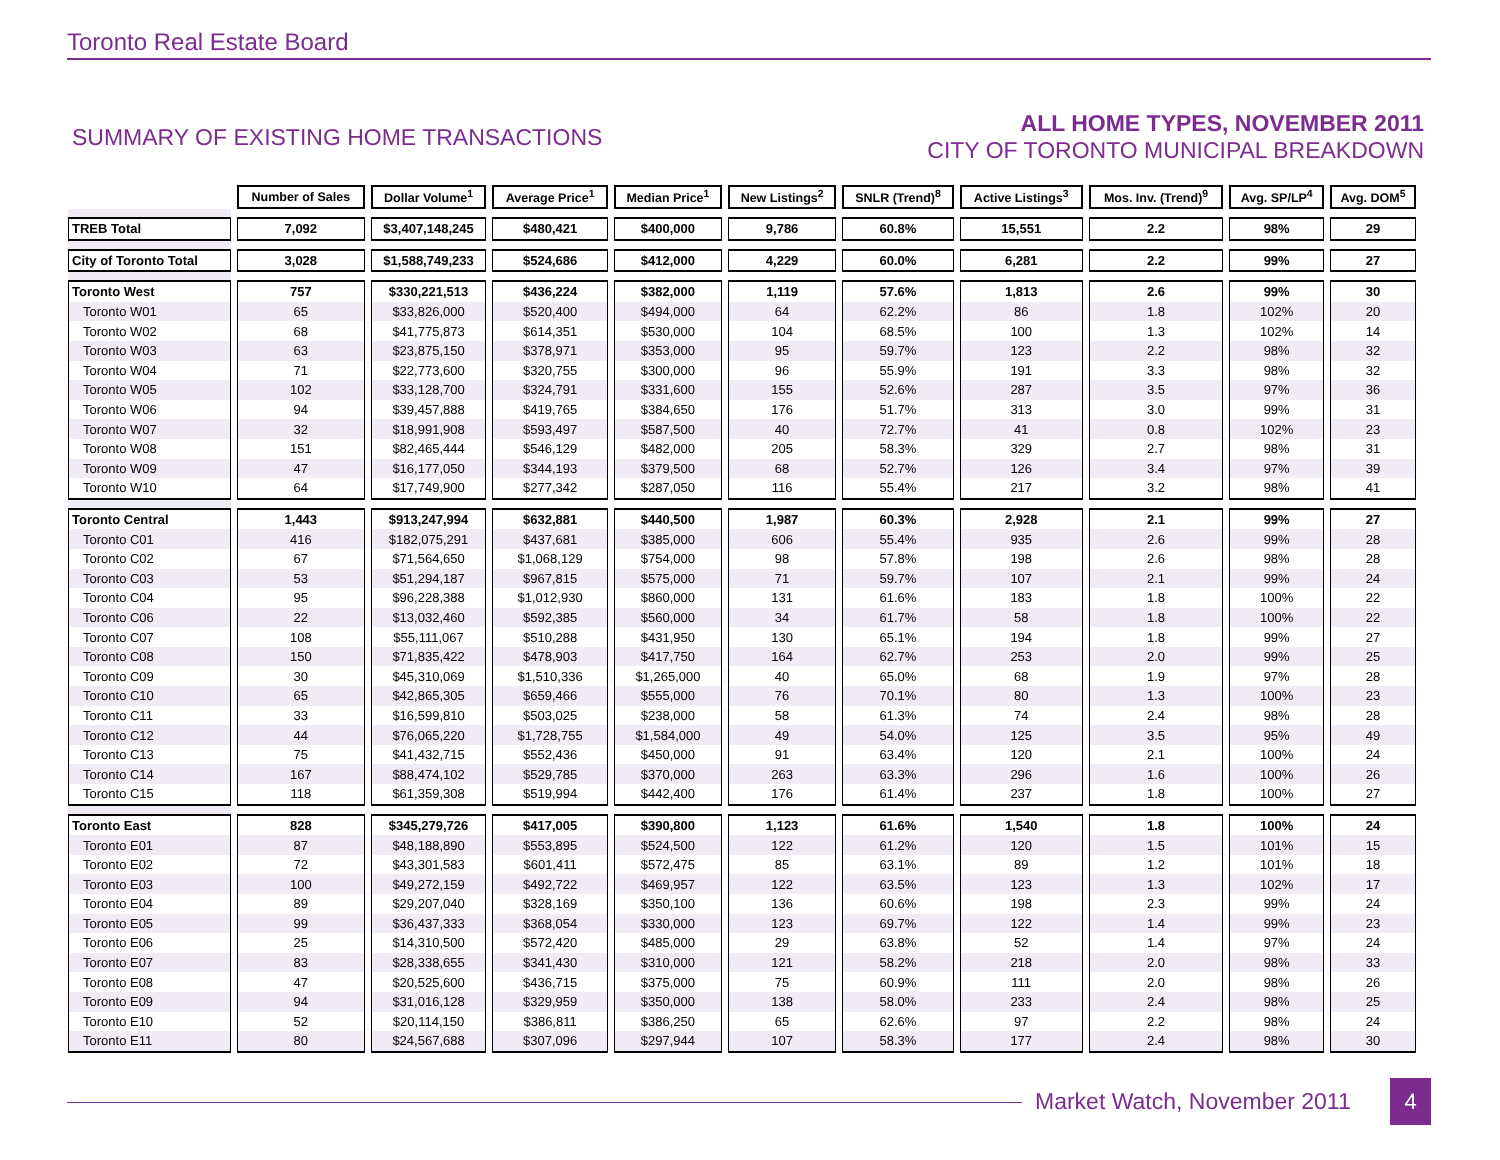Toronto Real Estate Board
SUMMARY OF EXISTING HOME TRANSACTIONS
ALL HOME TYPES, NOVEMBER 2011
CITY OF TORONTO MUNICIPAL BREAKDOWN
| | Number of Sales | Dollar Volume<sup>1</sup> | Average Price<sup>1</sup> | Median Price<sup>1</sup> | New Listings<sup>2</sup> | SNLR (Trend)<sup>8</sup> | Active Listings<sup>3</sup> | Mos. Inv. (Trend)<sup>9</sup> | Avg. SP/LP<sup>4</sup> | Avg. DOM<sup>5</sup> |
| TREB Total | 7,092 | $3,407,148,245 | $480,421 | $400,000 | 9,786 | 60.8% | 15,551 | 2.2 | 98% | 29 |
| City of Toronto Total | 3,028 | $1,588,749,233 | $524,686 | $412,000 | 4,229 | 60.0% | 6,281 | 2.2 | 99% | 27 |
| Toronto West | 757 | $330,221,513 | $436,224 | $382,000 | 1,119 | 57.6% | 1,813 | 2.6 | 99% | 30 |
| Toronto W01 | 65 | $33,826,000 | $520,400 | $494,000 | 64 | 62.2% | 86 | 1.8 | 102% | 20 |
| Toronto W02 | 68 | $41,775,873 | $614,351 | $530,000 | 104 | 68.5% | 100 | 1.3 | 102% | 14 |
| Toronto W03 | 63 | $23,875,150 | $378,971 | $353,000 | 95 | 59.7% | 123 | 2.2 | 98% | 32 |
| Toronto W04 | 71 | $22,773,600 | $320,755 | $300,000 | 96 | 55.9% | 191 | 3.3 | 98% | 32 |
| Toronto W05 | 102 | $33,128,700 | $324,791 | $331,600 | 155 | 52.6% | 287 | 3.5 | 97% | 36 |
| Toronto W06 | 94 | $39,457,888 | $419,765 | $384,650 | 176 | 51.7% | 313 | 3.0 | 99% | 31 |
| Toronto W07 | 32 | $18,991,908 | $593,497 | $587,500 | 40 | 72.7% | 41 | 0.8 | 102% | 23 |
| Toronto W08 | 151 | $82,465,444 | $546,129 | $482,000 | 205 | 58.3% | 329 | 2.7 | 98% | 31 |
| Toronto W09 | 47 | $16,177,050 | $344,193 | $379,500 | 68 | 52.7% | 126 | 3.4 | 97% | 39 |
| Toronto W10 | 64 | $17,749,900 | $277,342 | $287,050 | 116 | 55.4% | 217 | 3.2 | 98% | 41 |
| Toronto Central | 1,443 | $913,247,994 | $632,881 | $440,500 | 1,987 | 60.3% | 2,928 | 2.1 | 99% | 27 |
| Toronto C01 | 416 | $182,075,291 | $437,681 | $385,000 | 606 | 55.4% | 935 | 2.6 | 99% | 28 |
| Toronto C02 | 67 | $71,564,650 | $1,068,129 | $754,000 | 98 | 57.8% | 198 | 2.6 | 98% | 28 |
| Toronto C03 | 53 | $51,294,187 | $967,815 | $575,000 | 71 | 59.7% | 107 | 2.1 | 99% | 24 |
| Toronto C04 | 95 | $96,228,388 | $1,012,930 | $860,000 | 131 | 61.6% | 183 | 1.8 | 100% | 22 |
| Toronto C06 | 22 | $13,032,460 | $592,385 | $560,000 | 34 | 61.7% | 58 | 1.8 | 100% | 22 |
| Toronto C07 | 108 | $55,111,067 | $510,288 | $431,950 | 130 | 65.1% | 194 | 1.8 | 99% | 27 |
| Toronto C08 | 150 | $71,835,422 | $478,903 | $417,750 | 164 | 62.7% | 253 | 2.0 | 99% | 25 |
| Toronto C09 | 30 | $45,310,069 | $1,510,336 | $1,265,000 | 40 | 65.0% | 68 | 1.9 | 97% | 28 |
| Toronto C10 | 65 | $42,865,305 | $659,466 | $555,000 | 76 | 70.1% | 80 | 1.3 | 100% | 23 |
| Toronto C11 | 33 | $16,599,810 | $503,025 | $238,000 | 58 | 61.3% | 74 | 2.4 | 98% | 28 |
| Toronto C12 | 44 | $76,065,220 | $1,728,755 | $1,584,000 | 49 | 54.0% | 125 | 3.5 | 95% | 49 |
| Toronto C13 | 75 | $41,432,715 | $552,436 | $450,000 | 91 | 63.4% | 120 | 2.1 | 100% | 24 |
| Toronto C14 | 167 | $88,474,102 | $529,785 | $370,000 | 263 | 63.3% | 296 | 1.6 | 100% | 26 |
| Toronto C15 | 118 | $61,359,308 | $519,994 | $442,400 | 176 | 61.4% | 237 | 1.8 | 100% | 27 |
| Toronto East | 828 | $345,279,726 | $417,005 | $390,800 | 1,123 | 61.6% | 1,540 | 1.8 | 100% | 24 |
| Toronto E01 | 87 | $48,188,890 | $553,895 | $524,500 | 122 | 61.2% | 120 | 1.5 | 101% | 15 |
| Toronto E02 | 72 | $43,301,583 | $601,411 | $572,475 | 85 | 63.1% | 89 | 1.2 | 101% | 18 |
| Toronto E03 | 100 | $49,272,159 | $492,722 | $469,957 | 122 | 63.5% | 123 | 1.3 | 102% | 17 |
| Toronto E04 | 89 | $29,207,040 | $328,169 | $350,100 | 136 | 60.6% | 198 | 2.3 | 99% | 24 |
| Toronto E05 | 99 | $36,437,333 | $368,054 | $330,000 | 123 | 69.7% | 122 | 1.4 | 99% | 23 |
| Toronto E06 | 25 | $14,310,500 | $572,420 | $485,000 | 29 | 63.8% | 52 | 1.4 | 97% | 24 |
| Toronto E07 | 83 | $28,338,655 | $341,430 | $310,000 | 121 | 58.2% | 218 | 2.0 | 98% | 33 |
| Toronto E08 | 47 | $20,525,600 | $436,715 | $375,000 | 75 | 60.9% | 111 | 2.0 | 98% | 26 |
| Toronto E09 | 94 | $31,016,128 | $329,959 | $350,000 | 138 | 58.0% | 233 | 2.4 | 98% | 25 |
| Toronto E10 | 52 | $20,114,150 | $386,811 | $386,250 | 65 | 62.6% | 97 | 2.2 | 98% | 24 |
| Toronto E11 | 80 | $24,567,688 | $307,096 | $297,944 | 107 | 58.3% | 177 | 2.4 | 98% | 30 |
Market Watch, November 2011 4